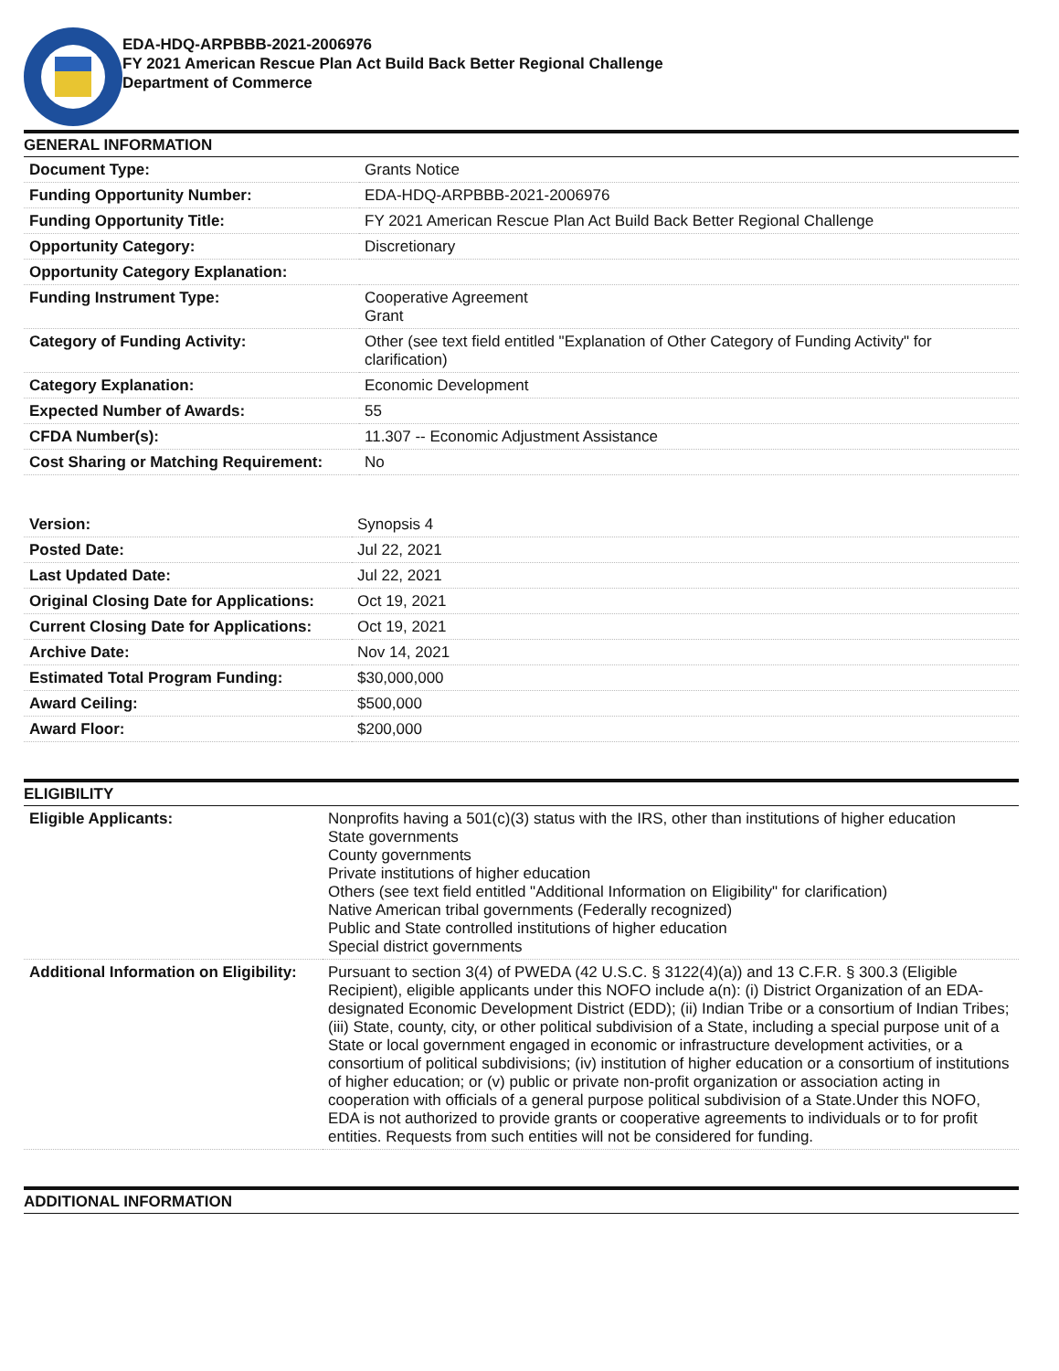EDA-HDQ-ARPBBB-2021-2006976
FY 2021 American Rescue Plan Act Build Back Better Regional Challenge
Department of Commerce
GENERAL INFORMATION
| Document Type: | Grants Notice |
| Funding Opportunity Number: | EDA-HDQ-ARPBBB-2021-2006976 |
| Funding Opportunity Title: | FY 2021 American Rescue Plan Act Build Back Better Regional Challenge |
| Opportunity Category: | Discretionary |
| Opportunity Category Explanation: | |
| Funding Instrument Type: | Cooperative Agreement Grant |
| Category of Funding Activity: | Other (see text field entitled "Explanation of Other Category of Funding Activity" for clarification) |
| Category Explanation: | Economic Development |
| Expected Number of Awards: | 55 |
| CFDA Number(s): | 11.307 -- Economic Adjustment Assistance |
| Cost Sharing or Matching Requirement: | No |
| Version: | Synopsis 4 |
| Posted Date: | Jul 22, 2021 |
| Last Updated Date: | Jul 22, 2021 |
| Original Closing Date for Applications: | Oct 19, 2021 |
| Current Closing Date for Applications: | Oct 19, 2021 |
| Archive Date: | Nov 14, 2021 |
| Estimated Total Program Funding: | $30,000,000 |
| Award Ceiling: | $500,000 |
| Award Floor: | $200,000 |
ELIGIBILITY
| Eligible Applicants: | Nonprofits having a 501(c)(3) status with the IRS, other than institutions of higher education State governments County governments Private institutions of higher education Others (see text field entitled "Additional Information on Eligibility" for clarification) Native American tribal governments (Federally recognized) Public and State controlled institutions of higher education Special district governments |
| Additional Information on Eligibility: | Pursuant to section 3(4) of PWEDA (42 U.S.C. § 3122(4)(a)) and 13 C.F.R. § 300.3 (Eligible Recipient), eligible applicants under this NOFO include a(n): (i) District Organization of an EDA-designated Economic Development District (EDD); (ii) Indian Tribe or a consortium of Indian Tribes; (iii) State, county, city, or other political subdivision of a State, including a special purpose unit of a State or local government engaged in economic or infrastructure development activities, or a consortium of political subdivisions; (iv) institution of higher education or a consortium of institutions of higher education; or (v) public or private non-profit organization or association acting in cooperation with officials of a general purpose political subdivision of a State.Under this NOFO, EDA is not authorized to provide grants or cooperative agreements to individuals or to for profit entities. Requests from such entities will not be considered for funding. |
ADDITIONAL INFORMATION